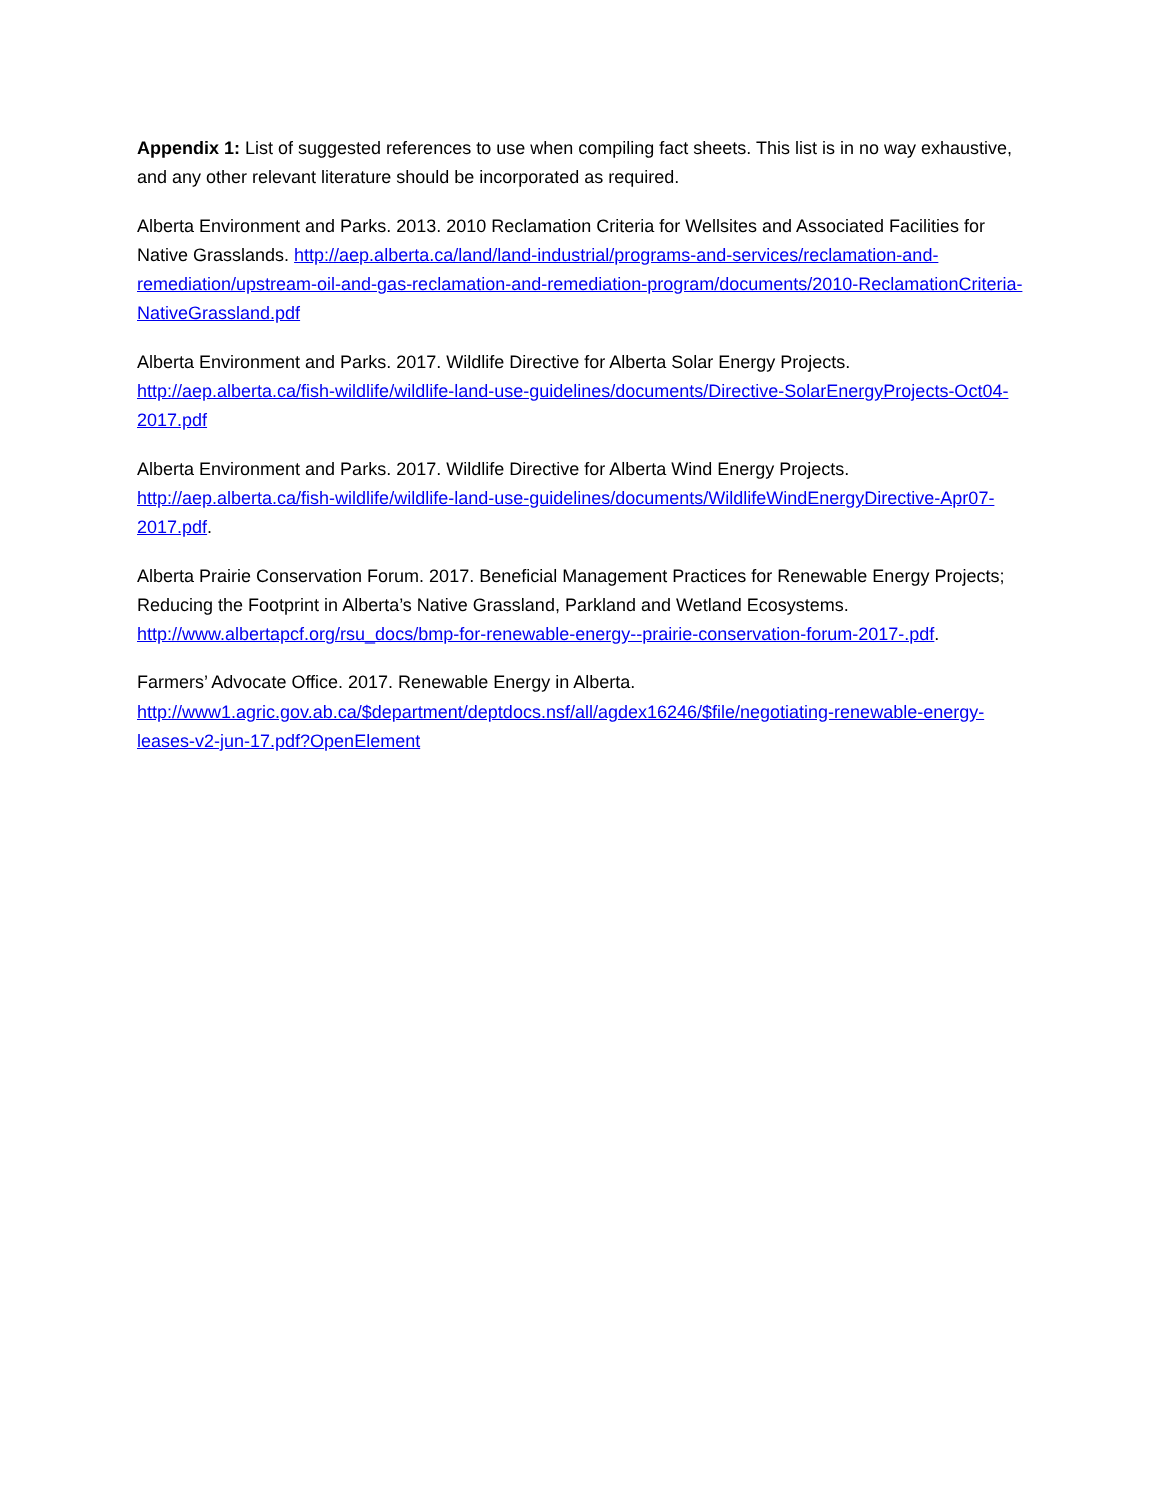Appendix 1: List of suggested references to use when compiling fact sheets. This list is in no way exhaustive, and any other relevant literature should be incorporated as required.
Alberta Environment and Parks. 2013. 2010 Reclamation Criteria for Wellsites and Associated Facilities for Native Grasslands. http://aep.alberta.ca/land/land-industrial/programs-and-services/reclamation-and-remediation/upstream-oil-and-gas-reclamation-and-remediation-program/documents/2010-ReclamationCriteria-NativeGrassland.pdf
Alberta Environment and Parks. 2017. Wildlife Directive for Alberta Solar Energy Projects.
http://aep.alberta.ca/fish-wildlife/wildlife-land-use-guidelines/documents/Directive-SolarEnergyProjects-Oct04-2017.pdf
Alberta Environment and Parks. 2017. Wildlife Directive for Alberta Wind Energy Projects.
http://aep.alberta.ca/fish-wildlife/wildlife-land-use-guidelines/documents/WildlifeWindEnergyDirective-Apr07-2017.pdf.
Alberta Prairie Conservation Forum. 2017. Beneficial Management Practices for Renewable Energy Projects; Reducing the Footprint in Alberta’s Native Grassland, Parkland and Wetland Ecosystems. http://www.albertapcf.org/rsu_docs/bmp-for-renewable-energy--prairie-conservation-forum-2017-.pdf.
Farmers’ Advocate Office. 2017. Renewable Energy in Alberta.
http://www1.agric.gov.ab.ca/$department/deptdocs.nsf/all/agdex16246/$file/negotiating-renewable-energy-leases-v2-jun-17.pdf?OpenElement